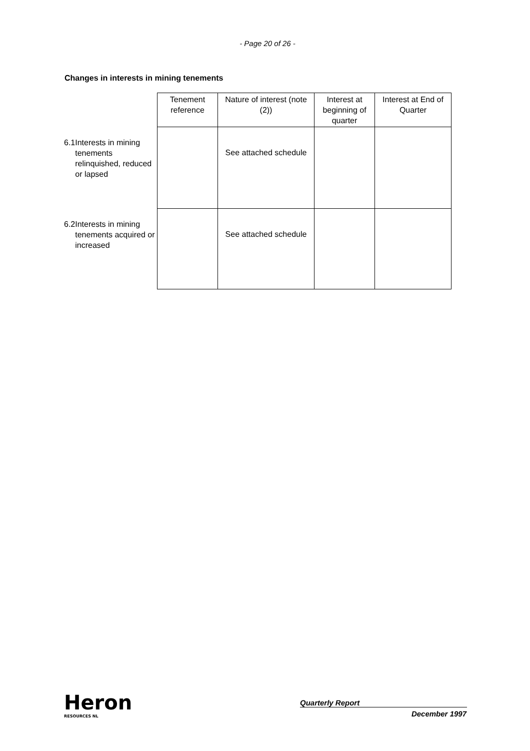- Page 20 of 26 -
Changes in interests in mining tenements
| | Tenement reference | Nature of interest (note (2)) | Interest at beginning of quarter | Interest at End of Quarter |
| --- | --- | --- | --- | --- |
| 6.1 Interests in mining tenements relinquished, reduced or lapsed | | See attached schedule | | |
| 6.2 Interests in mining tenements acquired or increased | | See attached schedule | | |
Heron
RESOURCES NL
Quarterly Report
December 1997